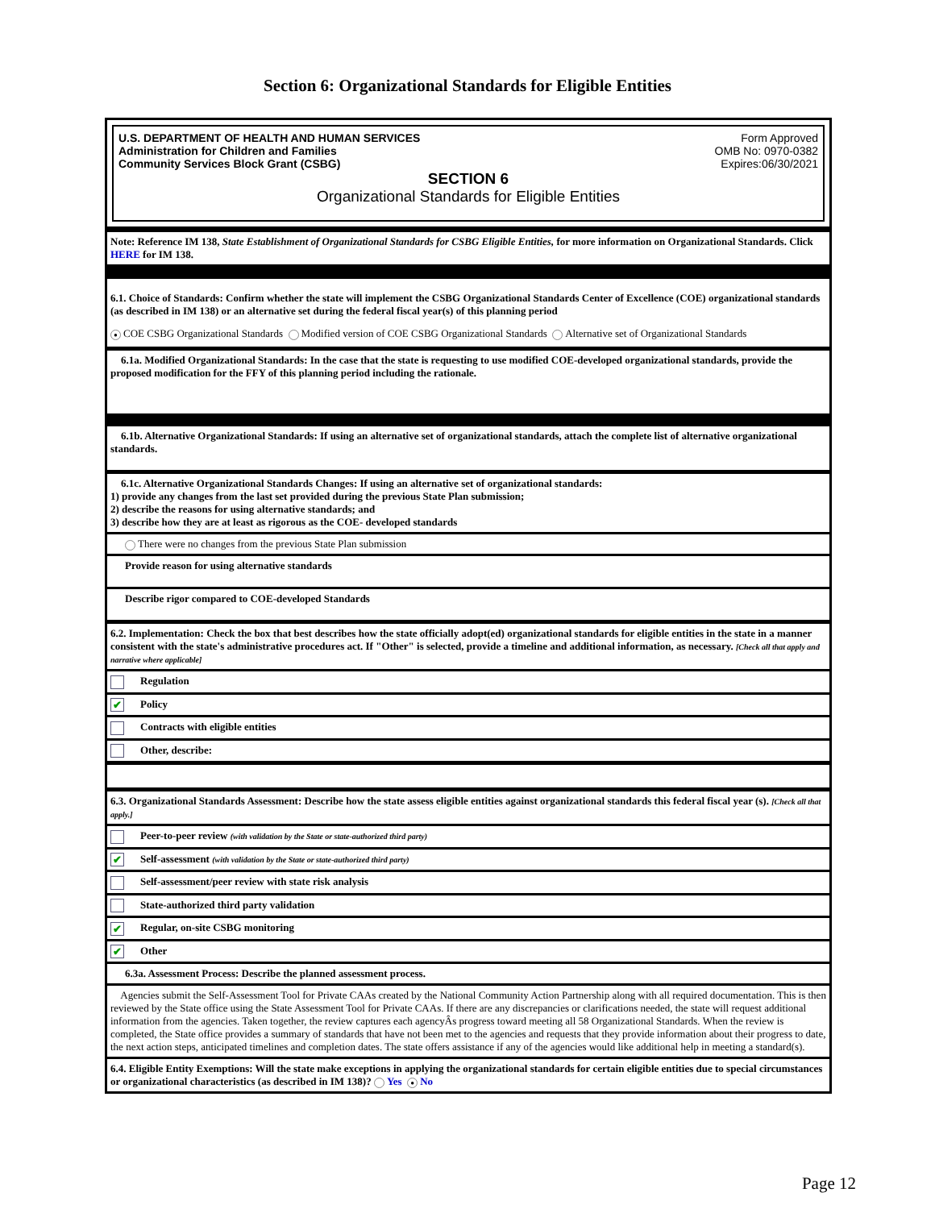Section 6: Organizational Standards for Eligible Entities
U.S. DEPARTMENT OF HEALTH AND HUMAN SERVICES
Administration for Children and Families
Community Services Block Grant (CSBG)
Form Approved
OMB No: 0970-0382
Expires:06/30/2021
SECTION 6
Organizational Standards for Eligible Entities
Note: Reference IM 138, State Establishment of Organizational Standards for CSBG Eligible Entities, for more information on Organizational Standards. Click HERE for IM 138.
6.1. Choice of Standards: Confirm whether the state will implement the CSBG Organizational Standards Center of Excellence (COE) organizational standards (as described in IM 138) or an alternative set during the federal fiscal year(s) of this planning period
● COE CSBG Organizational Standards Modified version of COE CSBG Organizational Standards Alternative set of Organizational Standards
6.1a. Modified Organizational Standards: In the case that the state is requesting to use modified COE-developed organizational standards, provide the proposed modification for the FFY of this planning period including the rationale.
6.1b. Alternative Organizational Standards: If using an alternative set of organizational standards, attach the complete list of alternative organizational standards.
6.1c. Alternative Organizational Standards Changes: If using an alternative set of organizational standards:
1) provide any changes from the last set provided during the previous State Plan submission;
2) describe the reasons for using alternative standards; and
3) describe how they are at least as rigorous as the COE- developed standards
There were no changes from the previous State Plan submission
Provide reason for using alternative standards
Describe rigor compared to COE-developed Standards
6.2. Implementation: Check the box that best describes how the state officially adopt(ed) organizational standards for eligible entities in the state in a manner consistent with the state's administrative procedures act. If "Other" is selected, provide a timeline and additional information, as necessary. [Check all that apply and narrative where applicable]
Regulation
✔ Policy
Contracts with eligible entities
Other, describe:
6.3. Organizational Standards Assessment: Describe how the state assess eligible entities against organizational standards this federal fiscal year (s). [Check all that apply.]
Peer-to-peer review (with validation by the State or state-authorized third party)
✔ Self-assessment (with validation by the State or state-authorized third party)
Self-assessment/peer review with state risk analysis
State-authorized third party validation
✔ Regular, on-site CSBG monitoring
✔ Other
6.3a. Assessment Process: Describe the planned assessment process.
Agencies submit the Self-Assessment Tool for Private CAAs created by the National Community Action Partnership along with all required documentation. This is then reviewed by the State office using the State Assessment Tool for Private CAAs. If there are any discrepancies or clarifications needed, the state will request additional information from the agencies. Taken together, the review captures each agencyÂs progress toward meeting all 58 Organizational Standards. When the review is completed, the State office provides a summary of standards that have not been met to the agencies and requests that they provide information about their progress to date, the next action steps, anticipated timelines and completion dates. The state offers assistance if any of the agencies would like additional help in meeting a standard(s).
6.4. Eligible Entity Exemptions: Will the state make exceptions in applying the organizational standards for certain eligible entities due to special circumstances or organizational characteristics (as described in IM 138)? Yes ● No
Page 12